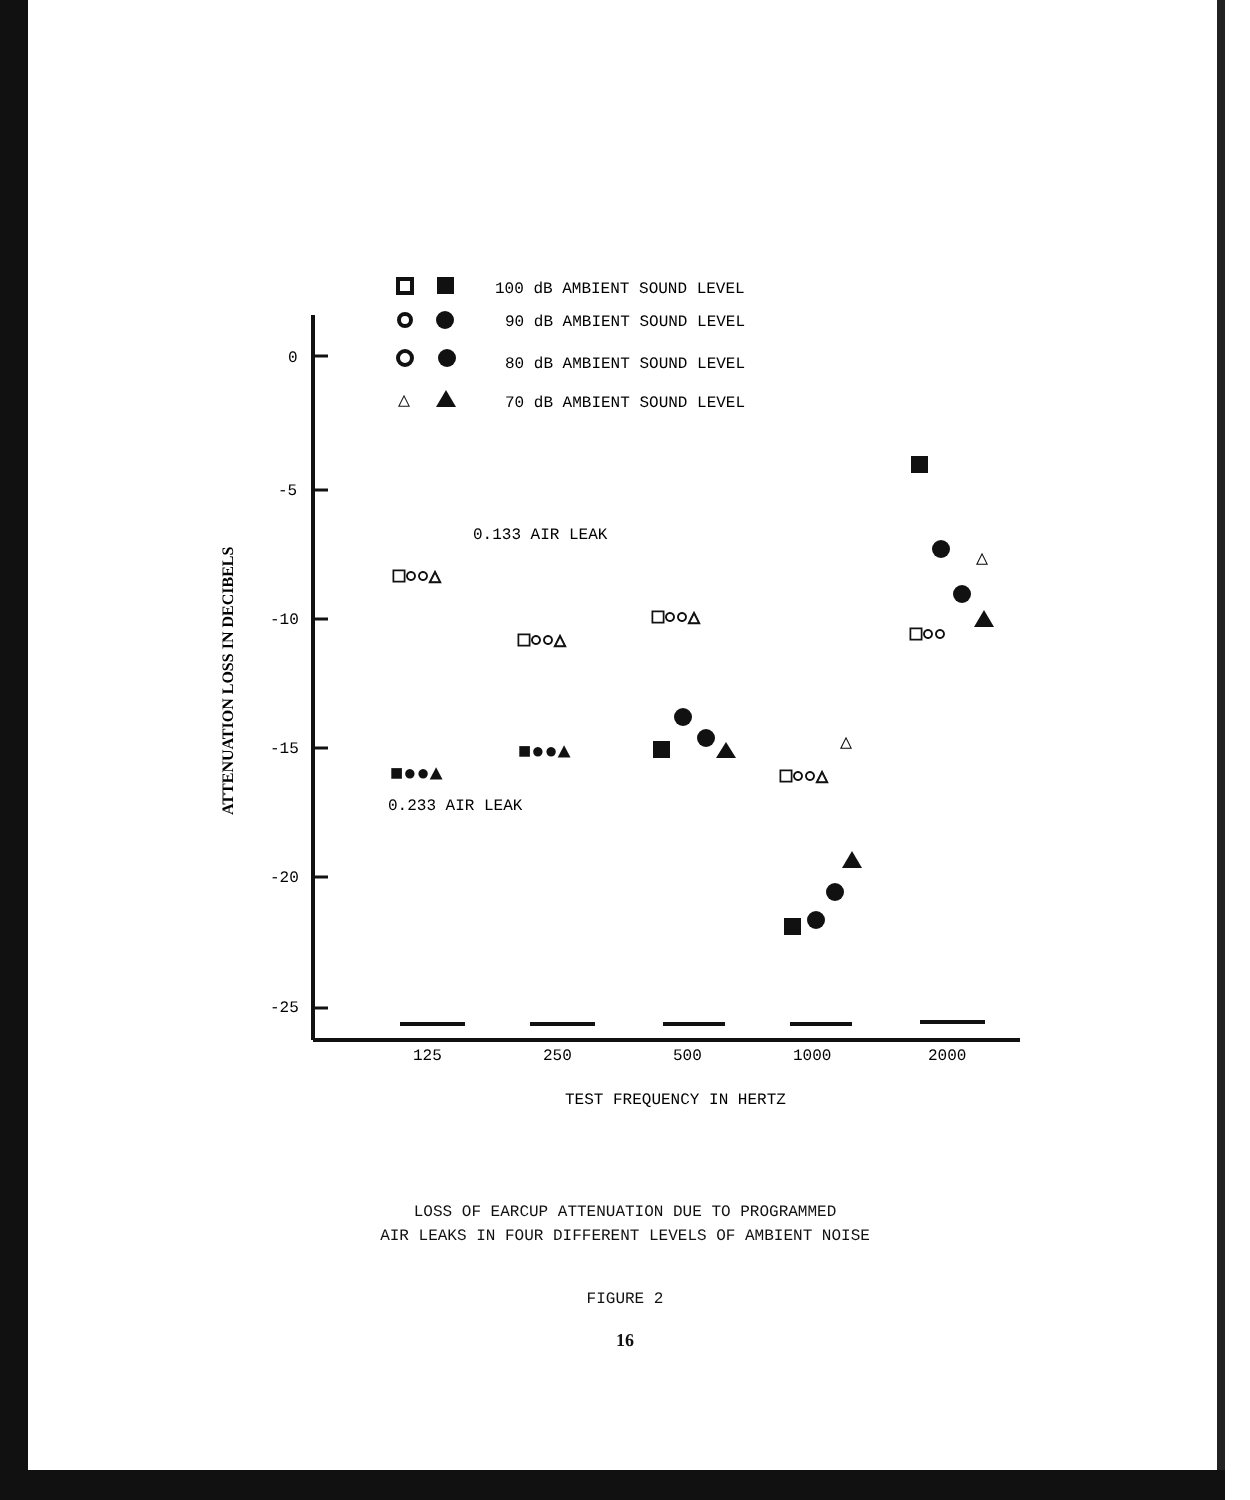0
-5
-10
-15
-20
-25
125
250
500
1000
2000
TEST FREQUENCY IN HERTZ
ATTENUATION LOSS IN DECIBELS
100 dB AMBIENT SOUND LEVEL
90 dB AMBIENT SOUND LEVEL
80 dB AMBIENT SOUND LEVEL
70 dB AMBIENT SOUND LEVEL
0.133 AIR LEAK
0.233 AIR LEAK
□○○△
□○○△
□○○△
□○○△
□○○
△
■●●▲
■●●▲
△
△
LOSS OF EARCUP ATTENUATION DUE TO PROGRAMMED
AIR LEAKS IN FOUR DIFFERENT LEVELS OF AMBIENT NOISE
FIGURE 2
16